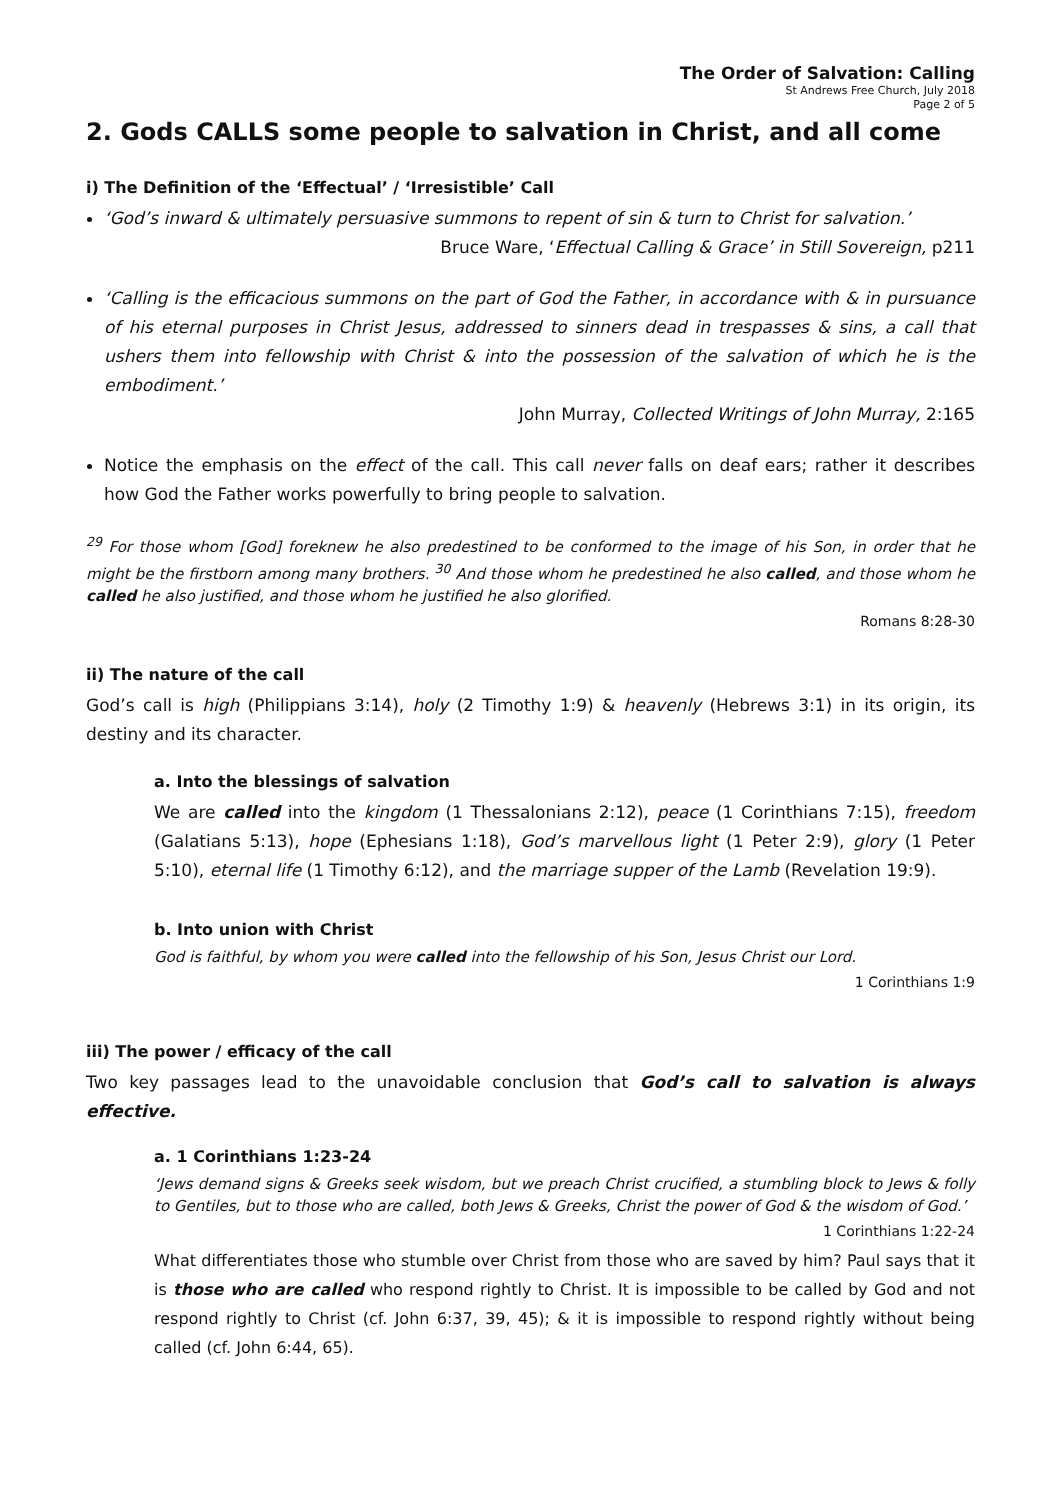The Order of Salvation: Calling
St Andrews Free Church, July 2018
Page 2 of 5
2. Gods CALLS some people to salvation in Christ, and all come
i) The Definition of the ‘Effectual’ / ‘Irresistible’ Call
‘God’s inward & ultimately persuasive summons to repent of sin & turn to Christ for salvation.’
Bruce Ware, ‘Effectual Calling & Grace’ in Still Sovereign, p211
‘Calling is the efficacious summons on the part of God the Father, in accordance with & in pursuance of his eternal purposes in Christ Jesus, addressed to sinners dead in trespasses & sins, a call that ushers them into fellowship with Christ & into the possession of the salvation of which he is the embodiment.’
John Murray, Collected Writings of John Murray, 2:165
Notice the emphasis on the effect of the call. This call never falls on deaf ears; rather it describes how God the Father works powerfully to bring people to salvation.
<sup>29</sup> For those whom [God] foreknew he also predestined to be conformed to the image of his Son, in order that he might be the firstborn among many brothers. <sup>30</sup> And those whom he predestined he also called, and those whom he called he also justified, and those whom he justified he also glorified.
Romans 8:28-30
ii) The nature of the call
God’s call is high (Philippians 3:14), holy (2 Timothy 1:9) & heavenly (Hebrews 3:1) in its origin, its destiny and its character.
a. Into the blessings of salvation
We are called into the kingdom (1 Thessalonians 2:12), peace (1 Corinthians 7:15), freedom (Galatians 5:13), hope (Ephesians 1:18), God’s marvellous light (1 Peter 2:9), glory (1 Peter 5:10), eternal life (1 Timothy 6:12), and the marriage supper of the Lamb (Revelation 19:9).
b. Into union with Christ
God is faithful, by whom you were called into the fellowship of his Son, Jesus Christ our Lord.
1 Corinthians 1:9
iii) The power / efficacy of the call
Two key passages lead to the unavoidable conclusion that God’s call to salvation is always effective.
a. 1 Corinthians 1:23-24
‘Jews demand signs & Greeks seek wisdom, but we preach Christ crucified, a stumbling block to Jews & folly to Gentiles, but to those who are called, both Jews & Greeks, Christ the power of God & the wisdom of God.’
1 Corinthians 1:22-24
What differentiates those who stumble over Christ from those who are saved by him? Paul says that it is those who are called who respond rightly to Christ. It is impossible to be called by God and not respond rightly to Christ (cf. John 6:37, 39, 45); & it is impossible to respond rightly without being called (cf. John 6:44, 65).